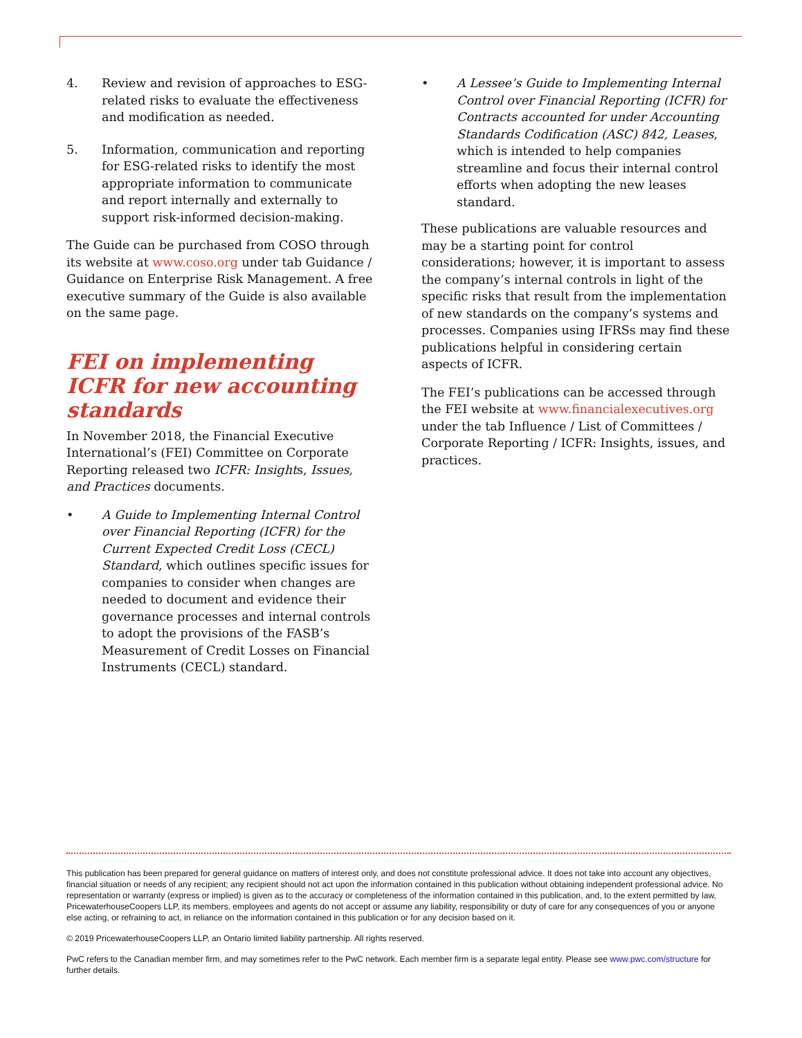4. Review and revision of approaches to ESG-related risks to evaluate the effectiveness and modification as needed.
5. Information, communication and reporting for ESG-related risks to identify the most appropriate information to communicate and report internally and externally to support risk-informed decision-making.
The Guide can be purchased from COSO through its website at www.coso.org under tab Guidance / Guidance on Enterprise Risk Management. A free executive summary of the Guide is also available on the same page.
FEI on implementing ICFR for new accounting standards
In November 2018, the Financial Executive International’s (FEI) Committee on Corporate Reporting released two ICFR: Insights, Issues, and Practices documents.
• A Guide to Implementing Internal Control over Financial Reporting (ICFR) for the Current Expected Credit Loss (CECL) Standard, which outlines specific issues for companies to consider when changes are needed to document and evidence their governance processes and internal controls to adopt the provisions of the FASB’s Measurement of Credit Losses on Financial Instruments (CECL) standard.
• A Lessee’s Guide to Implementing Internal Control over Financial Reporting (ICFR) for Contracts accounted for under Accounting Standards Codification (ASC) 842, Leases, which is intended to help companies streamline and focus their internal control efforts when adopting the new leases standard.
These publications are valuable resources and may be a starting point for control considerations; however, it is important to assess the company’s internal controls in light of the specific risks that result from the implementation of new standards on the company’s systems and processes. Companies using IFRSs may find these publications helpful in considering certain aspects of ICFR.
The FEI’s publications can be accessed through the FEI website at www.financialexecutives.org under the tab Influence / List of Committees / Corporate Reporting / ICFR: Insights, issues, and practices.
This publication has been prepared for general guidance on matters of interest only, and does not constitute professional advice. It does not take into account any objectives, financial situation or needs of any recipient; any recipient should not act upon the information contained in this publication without obtaining independent professional advice. No representation or warranty (express or implied) is given as to the accuracy or completeness of the information contained in this publication, and, to the extent permitted by law, PricewaterhouseCoopers LLP, its members, employees and agents do not accept or assume any liability, responsibility or duty of care for any consequences of you or anyone else acting, or refraining to act, in reliance on the information contained in this publication or for any decision based on it.
© 2019 PricewaterhouseCoopers LLP, an Ontario limited liability partnership. All rights reserved.
PwC refers to the Canadian member firm, and may sometimes refer to the PwC network. Each member firm is a separate legal entity. Please see www.pwc.com/structure for further details.